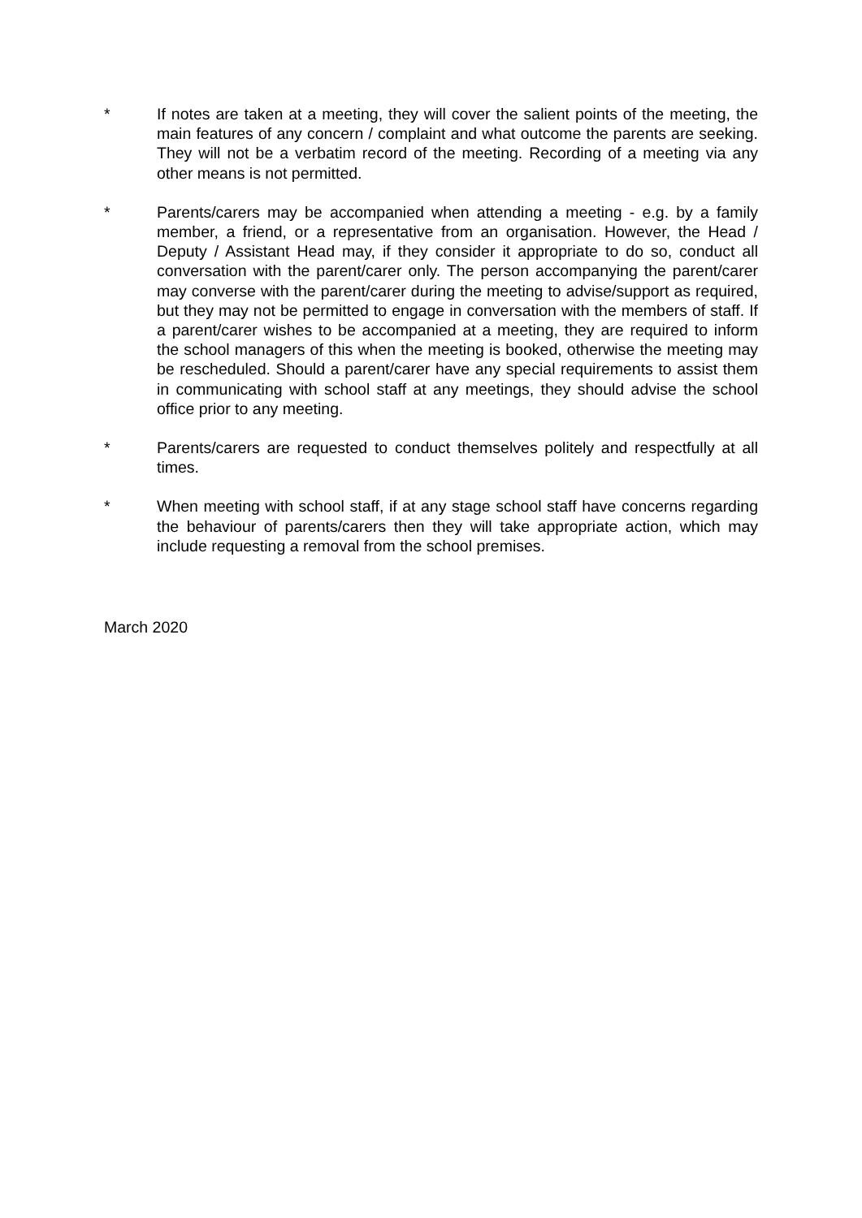* If notes are taken at a meeting, they will cover the salient points of the meeting, the main features of any concern / complaint and what outcome the parents are seeking. They will not be a verbatim record of the meeting. Recording of a meeting via any other means is not permitted.
* Parents/carers may be accompanied when attending a meeting - e.g. by a family member, a friend, or a representative from an organisation. However, the Head / Deputy / Assistant Head may, if they consider it appropriate to do so, conduct all conversation with the parent/carer only. The person accompanying the parent/carer may converse with the parent/carer during the meeting to advise/support as required, but they may not be permitted to engage in conversation with the members of staff. If a parent/carer wishes to be accompanied at a meeting, they are required to inform the school managers of this when the meeting is booked, otherwise the meeting may be rescheduled. Should a parent/carer have any special requirements to assist them in communicating with school staff at any meetings, they should advise the school office prior to any meeting.
* Parents/carers are requested to conduct themselves politely and respectfully at all times.
* When meeting with school staff, if at any stage school staff have concerns regarding the behaviour of parents/carers then they will take appropriate action, which may include requesting a removal from the school premises.
March 2020